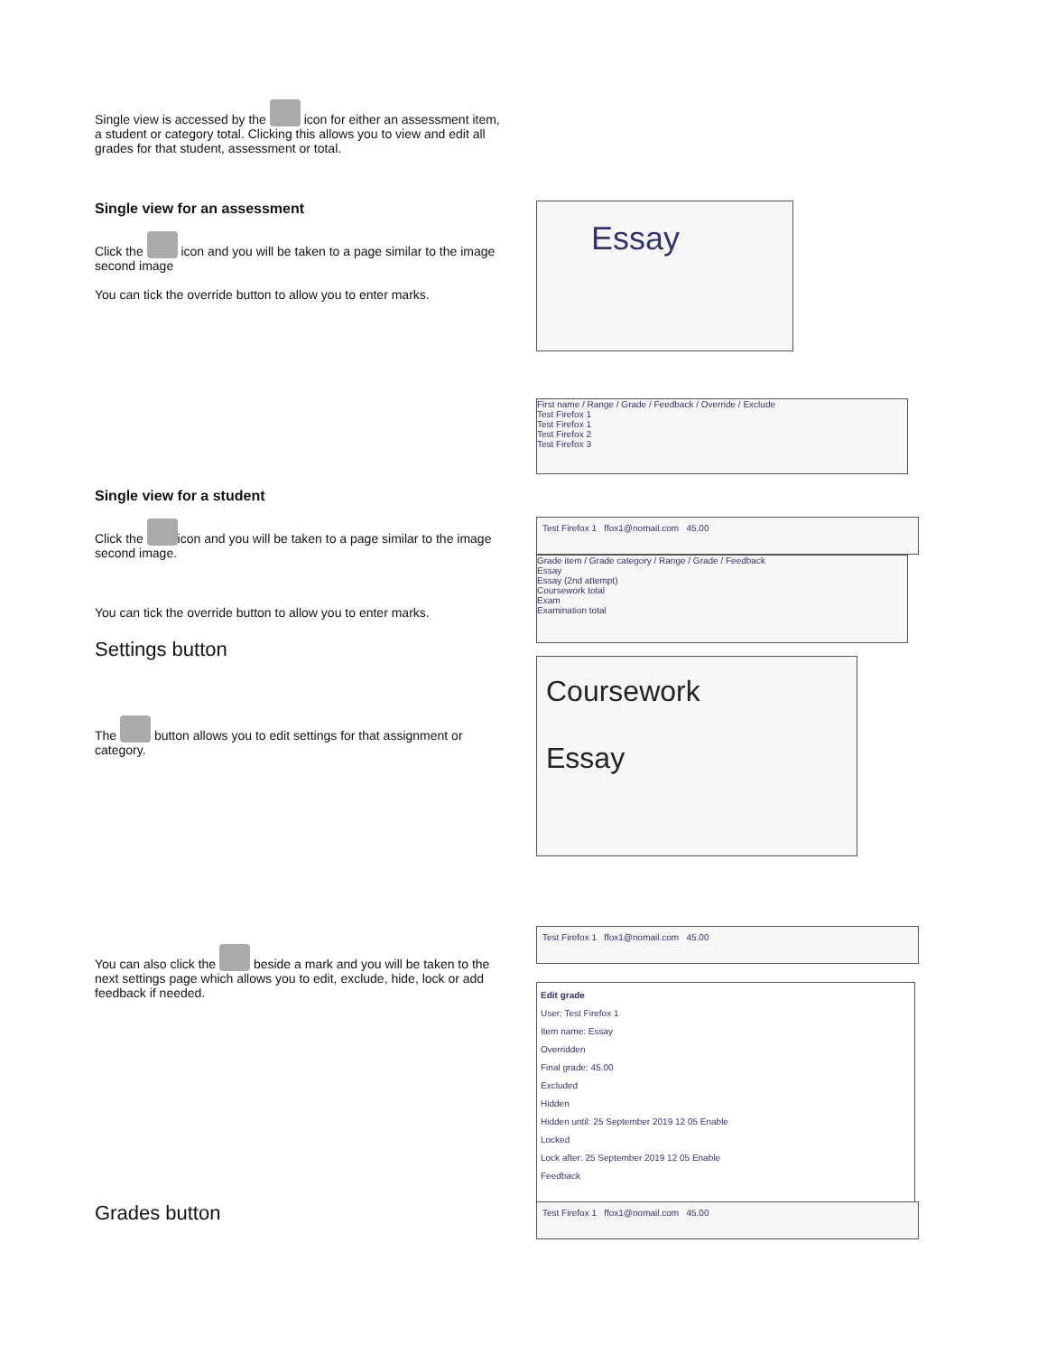Single view is accessed by the icon for either an assessment item, a student or category total. Clicking this allows you to view and edit all grades for that student, assessment or total.
Single view for an assessment
Click the icon and you will be taken to a page similar to the image second image
You can tick the override button to allow you to enter marks.
Essay
First name / Range / Grade / Feedback / Override / Exclude
Test Firefox 1
Test Firefox 1
Test Firefox 2
Test Firefox 3
Single view for a student
Click the icon and you will be taken to a page similar to the image second image.
You can tick the override button to allow you to enter marks.
Settings button
The button allows you to edit settings for that assignment or category.
Test Firefox 1 ffox1@nomail.com 45.00
Grade item / Grade category / Range / Grade / Feedback
Essay
Essay (2nd attempt)
Coursework total
Exam
Examination total
Coursework
Essay
You can also click the beside a mark and you will be taken to the next settings page which allows you to edit, exclude, hide, lock or add feedback if needed.
Test Firefox 1 ffox1@nomail.com 45.00
Edit grade
User: Test Firefox 1
Item name: Essay
Overridden
Final grade: 45.00
Excluded
Hidden
Hidden until: 25 September 2019 12 05 Enable
Locked
Lock after: 25 September 2019 12 05 Enable
Feedback
Grades button
Test Firefox 1 ffox1@nomail.com 45.00